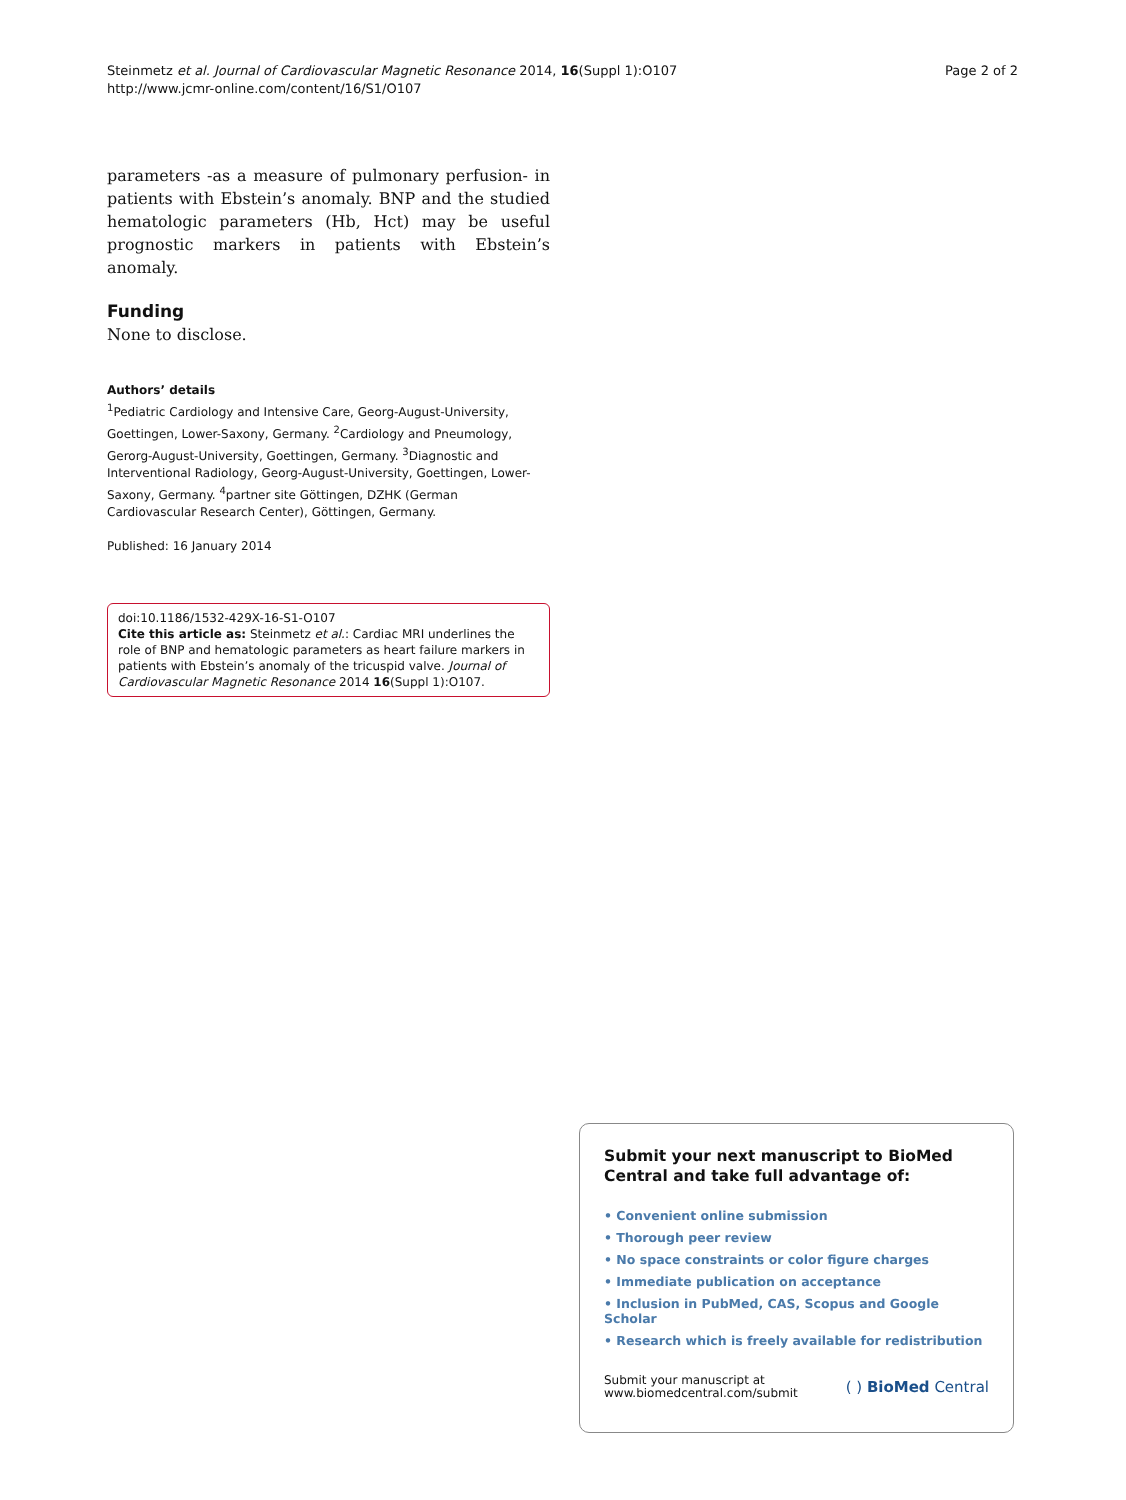Steinmetz et al. Journal of Cardiovascular Magnetic Resonance 2014, 16(Suppl 1):O107
http://www.jcmr-online.com/content/16/S1/O107
Page 2 of 2
parameters -as a measure of pulmonary perfusion- in patients with Ebstein’s anomaly. BNP and the studied hematologic parameters (Hb, Hct) may be useful prognostic markers in patients with Ebstein’s anomaly.
Funding
None to disclose.
Authors’ details
<sup>1</sup> Pediatric Cardiology and Intensive Care, Georg-August-University, Goettingen, Lower-Saxony, Germany. <sup>2</sup>Cardiology and Pneumology, Gerorg-August-University, Goettingen, Germany. <sup>3</sup>Diagnostic and Interventional Radiology, Georg-August-University, Goettingen, Lower-Saxony, Germany. <sup>4</sup>partner site Göttingen, DZHK (German Cardiovascular Research Center), Göttingen, Germany.
Published: 16 January 2014
doi:10.1186/1532-429X-16-S1-O107
Cite this article as: Steinmetz et al.: Cardiac MRI underlines the role of BNP and hematologic parameters as heart failure markers in patients with Ebstein’s anomaly of the tricuspid valve. Journal of Cardiovascular Magnetic Resonance 2014 16(Suppl 1):O107.
Submit your next manuscript to BioMed Central and take full advantage of:
• Convenient online submission
• Thorough peer review
• No space constraints or color figure charges
• Immediate publication on acceptance
• Inclusion in PubMed, CAS, Scopus and Google Scholar
• Research which is freely available for redistribution
Submit your manuscript at
www.biomedcentral.com/submit
( ) BioMed Central